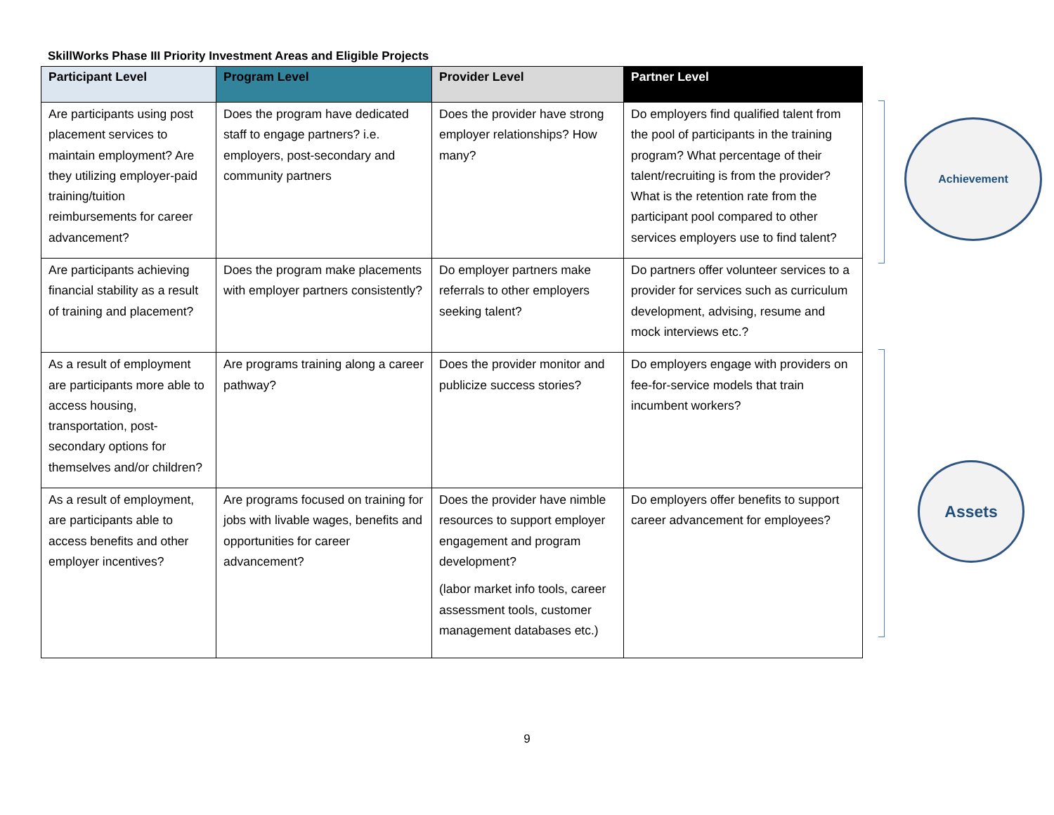SkillWorks Phase III Priority Investment Areas and Eligible Projects
| Participant Level | Program Level | Provider Level | Partner Level |
| --- | --- | --- | --- |
| Are participants using post placement services to maintain employment? Are they utilizing employer-paid training/tuition reimbursements for career advancement? | Does the program have dedicated staff to engage partners? i.e. employers, post-secondary and community partners | Does the provider have strong employer relationships? How many? | Do employers find qualified talent from the pool of participants in the training program? What percentage of their talent/recruiting is from the provider? What is the retention rate from the participant pool compared to other services employers use to find talent? |
| Are participants achieving financial stability as a result of training and placement? | Does the program make placements with employer partners consistently? | Do employer partners make referrals to other employers seeking talent? | Do partners offer volunteer services to a provider for services such as curriculum development, advising, resume and mock interviews etc.? |
| As a result of employment are participants more able to access housing, transportation, post-secondary options for themselves and/or children? | Are programs training along a career pathway? | Does the provider monitor and publicize success stories? | Do employers engage with providers on fee-for-service models that train incumbent workers? |
| As a result of employment, are participants able to access benefits and other employer incentives? | Are programs focused on training for jobs with livable wages, benefits and opportunities for career advancement? | Does the provider have nimble resources to support employer engagement and program development? (labor market info tools, career assessment tools, customer management databases etc.) | Do employers offer benefits to support career advancement for employees? |
Achievement
Assets
9